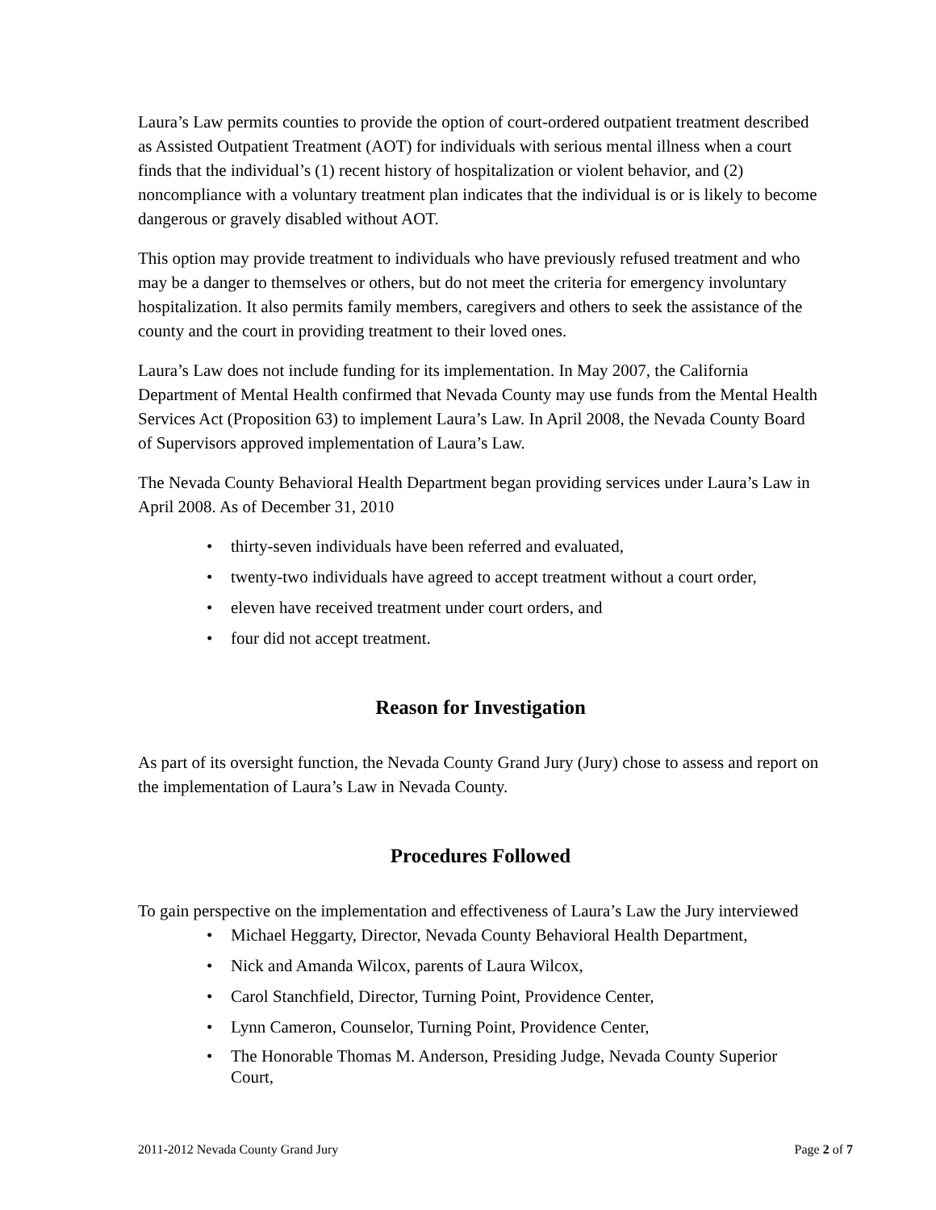Laura’s Law permits counties to provide the option of court-ordered outpatient treatment described as Assisted Outpatient Treatment (AOT) for individuals with serious mental illness when a court finds that the individual’s (1) recent history of hospitalization or violent behavior, and (2) noncompliance with a voluntary treatment plan indicates that the individual is or is likely to become dangerous or gravely disabled without AOT.
This option may provide treatment to individuals who have previously refused treatment and who may be a danger to themselves or others, but do not meet the criteria for emergency involuntary hospitalization. It also permits family members, caregivers and others to seek the assistance of the county and the court in providing treatment to their loved ones.
Laura’s Law does not include funding for its implementation. In May 2007, the California Department of Mental Health confirmed that Nevada County may use funds from the Mental Health Services Act (Proposition 63) to implement Laura’s Law. In April 2008, the Nevada County Board of Supervisors approved implementation of Laura’s Law.
The Nevada County Behavioral Health Department began providing services under Laura’s Law in April 2008. As of December 31, 2010
• thirty-seven individuals have been referred and evaluated,
• twenty-two individuals have agreed to accept treatment without a court order,
• eleven have received treatment under court orders, and
• four did not accept treatment.
Reason for Investigation
As part of its oversight function, the Nevada County Grand Jury (Jury) chose to assess and report on the implementation of Laura’s Law in Nevada County.
Procedures Followed
To gain perspective on the implementation and effectiveness of Laura’s Law the Jury interviewed
• Michael Heggarty, Director, Nevada County Behavioral Health Department,
• Nick and Amanda Wilcox, parents of Laura Wilcox,
• Carol Stanchfield, Director, Turning Point, Providence Center,
• Lynn Cameron, Counselor, Turning Point, Providence Center,
• The Honorable Thomas M. Anderson, Presiding Judge, Nevada County Superior Court,
2011-2012 Nevada County Grand Jury Page 2 of 7